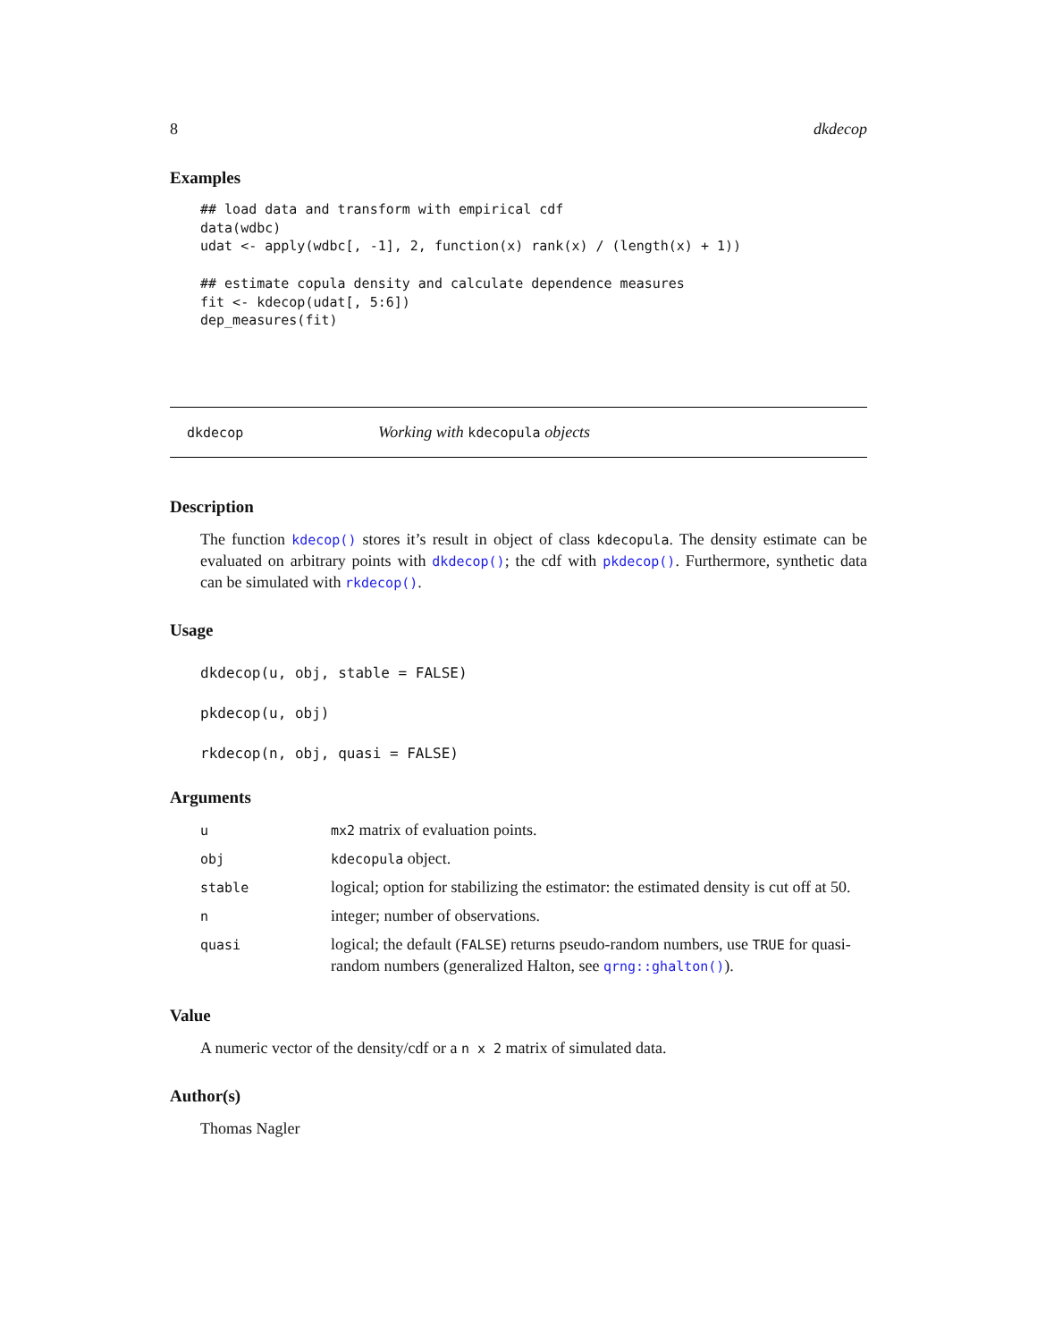8 dkdecop
Examples
## load data and transform with empirical cdf
data(wdbc)
udat <- apply(wdbc[, -1], 2, function(x) rank(x) / (length(x) + 1))

## estimate copula density and calculate dependence measures
fit <- kdecop(udat[, 5:6])
dep_measures(fit)
dkdecop Working with kdecopula objects
Description
The function kdecop() stores it’s result in object of class kdecopula. The density estimate can be evaluated on arbitrary points with dkdecop(); the cdf with pkdecop(). Furthermore, synthetic data can be simulated with rkdecop().
Usage
dkdecop(u, obj, stable = FALSE)
pkdecop(u, obj)
rkdecop(n, obj, quasi = FALSE)
Arguments
| u | mx2 matrix of evaluation points. |
| obj | kdecopula object. |
| stable | logical; option for stabilizing the estimator: the estimated density is cut off at 50. |
| n | integer; number of observations. |
| quasi | logical; the default ( FALSE ) returns pseudo-random numbers, use TRUE for quasi-random numbers (generalized Halton, see qrng::ghalton() ). |
Value
A numeric vector of the density/cdf or a n x 2 matrix of simulated data.
Author(s)
Thomas Nagler